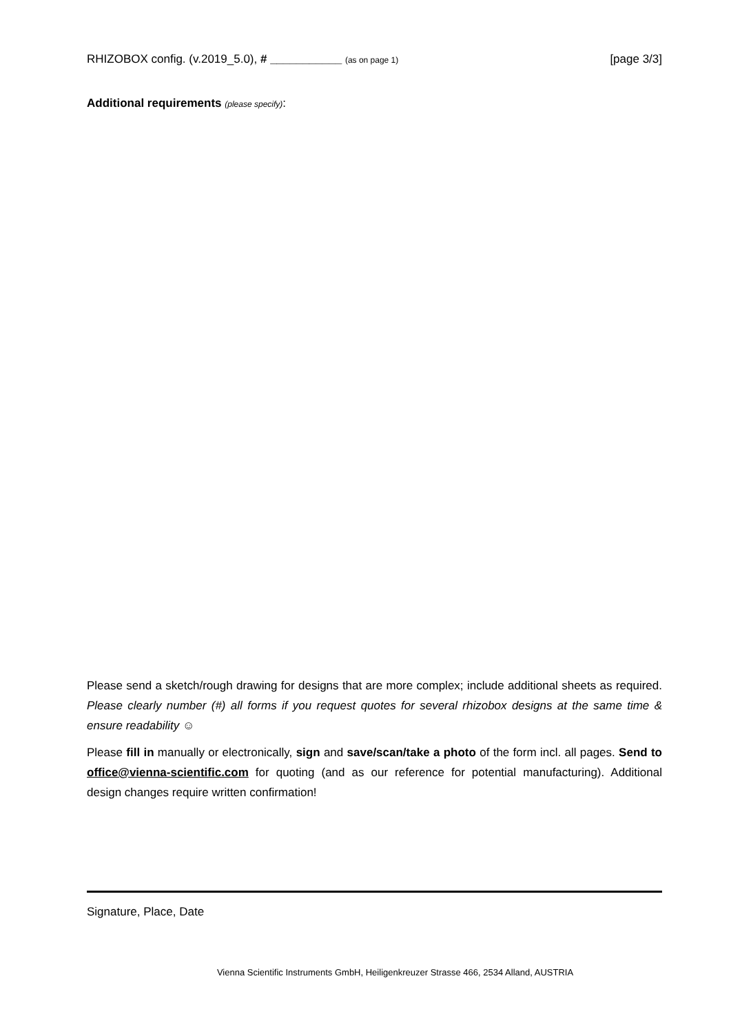RHIZOBOX config. (v.2019_5.0), # ___________ (as on page 1) [page 3/3]
Additional requirements (please specify):
Please send a sketch/rough drawing for designs that are more complex; include additional sheets as required. Please clearly number (#) all forms if you request quotes for several rhizobox designs at the same time & ensure readability ☺
Please fill in manually or electronically, sign and save/scan/take a photo of the form incl. all pages. Send to office@vienna-scientific.com for quoting (and as our reference for potential manufacturing). Additional design changes require written confirmation!
Signature, Place, Date
Vienna Scientific Instruments GmbH, Heiligenkreuzer Strasse 466, 2534 Alland, AUSTRIA